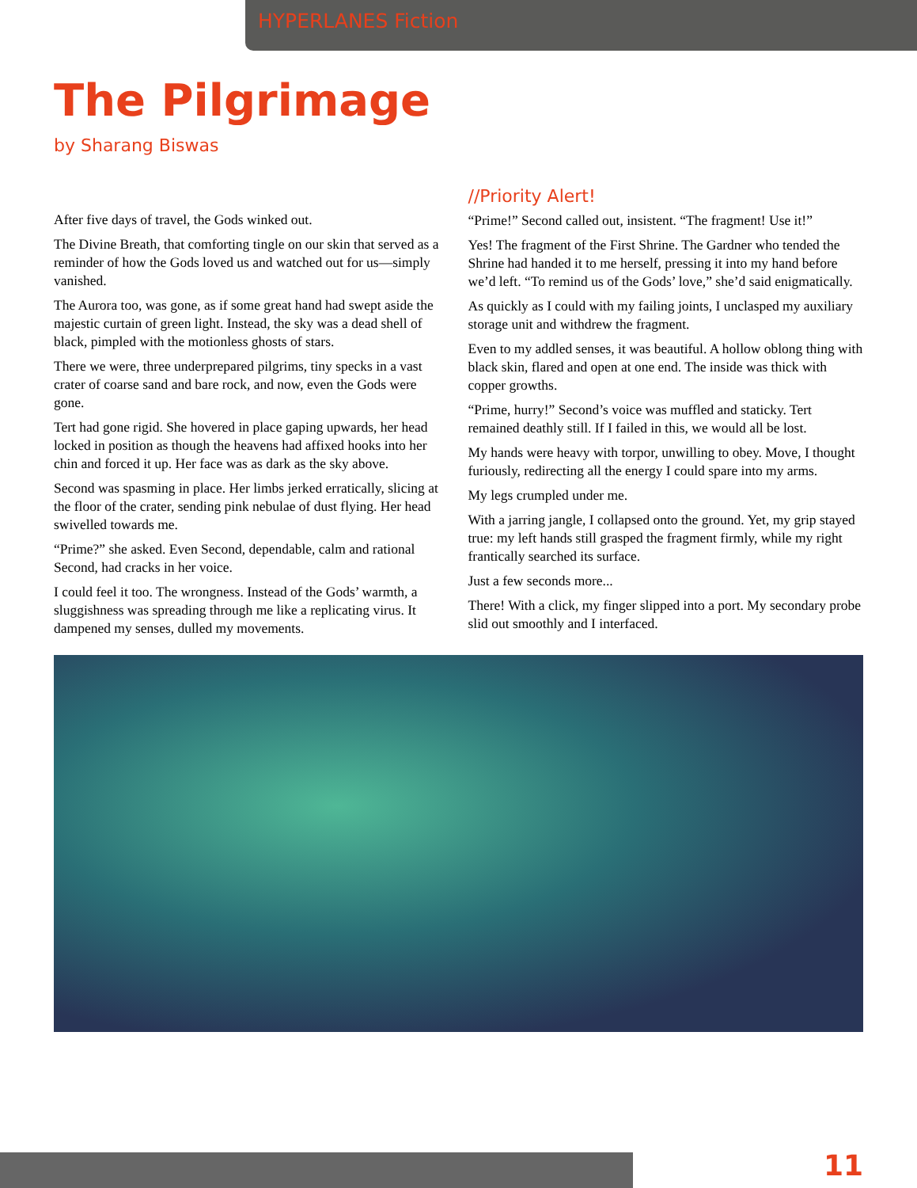HYPERLANES Fiction
The Pilgrimage
by Sharang Biswas
After five days of travel, the Gods winked out.
The Divine Breath, that comforting tingle on our skin that served as a reminder of how the Gods loved us and watched out for us—simply vanished.
The Aurora too, was gone, as if some great hand had swept aside the majestic curtain of green light. Instead, the sky was a dead shell of black, pimpled with the motionless ghosts of stars.
There we were, three underprepared pilgrims, tiny specks in a vast crater of coarse sand and bare rock, and now, even the Gods were gone.
Tert had gone rigid. She hovered in place gaping upwards, her head locked in position as though the heavens had affixed hooks into her chin and forced it up. Her face was as dark as the sky above.
Second was spasming in place. Her limbs jerked erratically, slicing at the floor of the crater, sending pink nebulae of dust flying. Her head swivelled towards me.
“Prime?” she asked. Even Second, dependable, calm and rational Second, had cracks in her voice.
I could feel it too. The wrongness. Instead of the Gods’ warmth, a sluggishness was spreading through me like a replicating virus. It dampened my senses, dulled my movements.
//Priority Alert!
“Prime!” Second called out, insistent. “The fragment! Use it!”
Yes! The fragment of the First Shrine. The Gardner who tended the Shrine had handed it to me herself, pressing it into my hand before we’d left. “To remind us of the Gods’ love,” she’d said enigmatically.
As quickly as I could with my failing joints, I unclasped my auxiliary storage unit and withdrew the fragment.
Even to my addled senses, it was beautiful. A hollow oblong thing with black skin, flared and open at one end. The inside was thick with copper growths.
“Prime, hurry!” Second’s voice was muffled and staticky. Tert remained deathly still. If I failed in this, we would all be lost.
My hands were heavy with torpor, unwilling to obey. Move, I thought furiously, redirecting all the energy I could spare into my arms.
My legs crumpled under me.
With a jarring jangle, I collapsed onto the ground. Yet, my grip stayed true: my left hands still grasped the fragment firmly, while my right frantically searched its surface.
Just a few seconds more...
There! With a click, my finger slipped into a port. My secondary probe slid out smoothly and I interfaced.
11